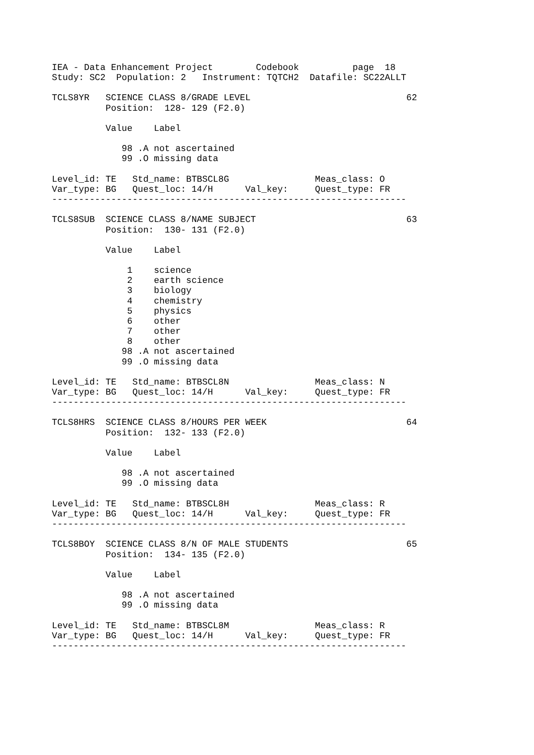IEA - Data Enhancement Project        Codebook          page  18
Study: SC2  Population: 2   Instrument: TQTCH2  Datafile: SC22ALLT

TCLS8YR   SCIENCE CLASS 8/GRADE LEVEL                             62
          Position:  128- 129 (F2.0)

          Value    Label

             98 .A not ascertained
             99 .O missing data

Level_id: TE   Std_name: BTBSCL8G                Meas_class: O
Var_type: BG   Quest_loc: 14/H      Val_key:     Quest_type: FR
------------------------------------------------------------------

TCLS8SUB  SCIENCE CLASS 8/NAME SUBJECT                            63
          Position:  130- 131 (F2.0)

          Value    Label

              1    science
              2    earth science
              3    biology
              4    chemistry
              5    physics
              6    other
              7    other
              8    other
             98 .A not ascertained
             99 .O missing data

Level_id: TE   Std_name: BTBSCL8N                Meas_class: N
Var_type: BG   Quest_loc: 14/H      Val_key:     Quest_type: FR
------------------------------------------------------------------

TCLS8HRS  SCIENCE CLASS 8/HOURS PER WEEK                          64
          Position:  132- 133 (F2.0)

          Value    Label

             98 .A not ascertained
             99 .O missing data

Level_id: TE   Std_name: BTBSCL8H                Meas_class: R
Var_type: BG   Quest_loc: 14/H      Val_key:     Quest_type: FR
------------------------------------------------------------------

TCLS8BOY  SCIENCE CLASS 8/N OF MALE STUDENTS                      65
          Position:  134- 135 (F2.0)

          Value    Label

             98 .A not ascertained
             99 .O missing data

Level_id: TE   Std_name: BTBSCL8M                Meas_class: R
Var_type: BG   Quest_loc: 14/H      Val_key:     Quest_type: FR
------------------------------------------------------------------